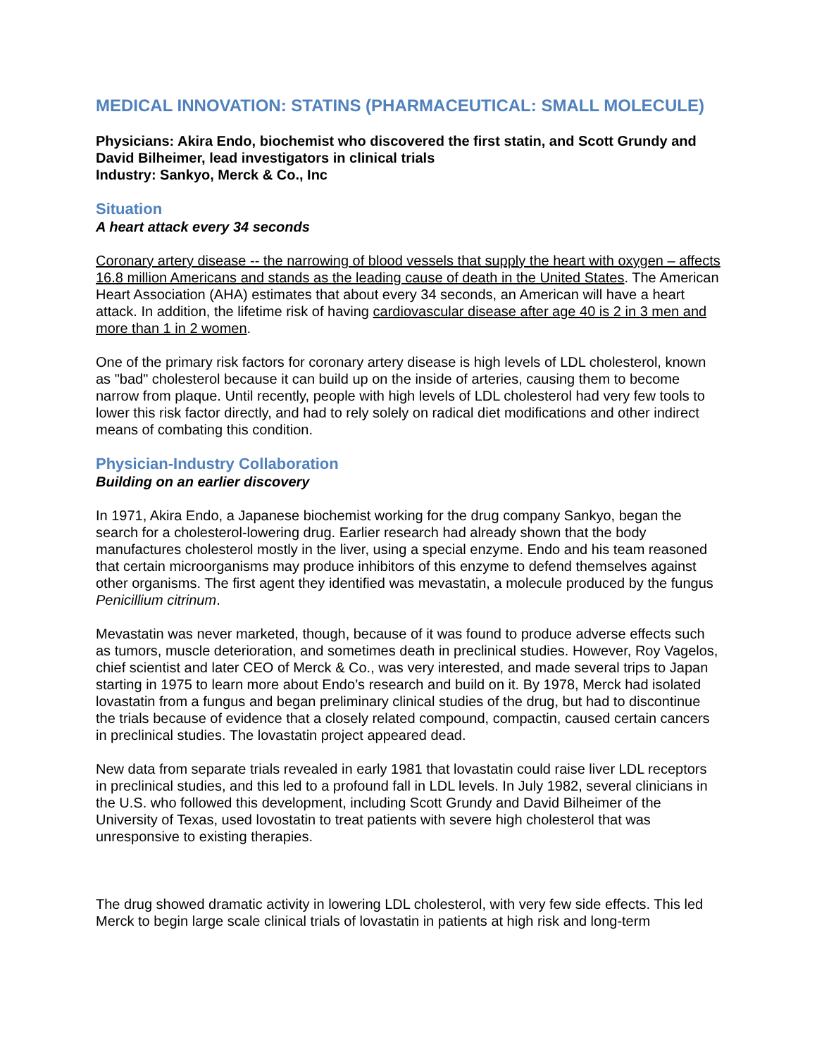MEDICAL INNOVATION: STATINS (PHARMACEUTICAL: SMALL MOLECULE)
Physicians: Akira Endo, biochemist who discovered the first statin, and Scott Grundy and David Bilheimer, lead investigators in clinical trials
Industry: Sankyo, Merck & Co., Inc
Situation
A heart attack every 34 seconds
Coronary artery disease -- the narrowing of blood vessels that supply the heart with oxygen – affects 16.8 million Americans and stands as the leading cause of death in the United States. The American Heart Association (AHA) estimates that about every 34 seconds, an American will have a heart attack. In addition, the lifetime risk of having cardiovascular disease after age 40 is 2 in 3 men and more than 1 in 2 women.
One of the primary risk factors for coronary artery disease is high levels of LDL cholesterol, known as "bad" cholesterol because it can build up on the inside of arteries, causing them to become narrow from plaque. Until recently, people with high levels of LDL cholesterol had very few tools to lower this risk factor directly, and had to rely solely on radical diet modifications and other indirect means of combating this condition.
Physician-Industry Collaboration
Building on an earlier discovery
In 1971, Akira Endo, a Japanese biochemist working for the drug company Sankyo, began the search for a cholesterol-lowering drug. Earlier research had already shown that the body manufactures cholesterol mostly in the liver, using a special enzyme. Endo and his team reasoned that certain microorganisms may produce inhibitors of this enzyme to defend themselves against other organisms. The first agent they identified was mevastatin, a molecule produced by the fungus Penicillium citrinum.
Mevastatin was never marketed, though, because of it was found to produce adverse effects such as tumors, muscle deterioration, and sometimes death in preclinical studies. However, Roy Vagelos, chief scientist and later CEO of Merck & Co., was very interested, and made several trips to Japan starting in 1975 to learn more about Endo’s research and build on it. By 1978, Merck had isolated lovastatin from a fungus and began preliminary clinical studies of the drug, but had to discontinue the trials because of evidence that a closely related compound, compactin, caused certain cancers in preclinical studies. The lovastatin project appeared dead.
New data from separate trials revealed in early 1981 that lovastatin could raise liver LDL receptors in preclinical studies, and this led to a profound fall in LDL levels. In July 1982, several clinicians in the U.S. who followed this development, including Scott Grundy and David Bilheimer of the University of Texas, used lovostatin to treat patients with severe high cholesterol that was unresponsive to existing therapies.
The drug showed dramatic activity in lowering LDL cholesterol, with very few side effects. This led Merck to begin large scale clinical trials of lovastatin in patients at high risk and long-term